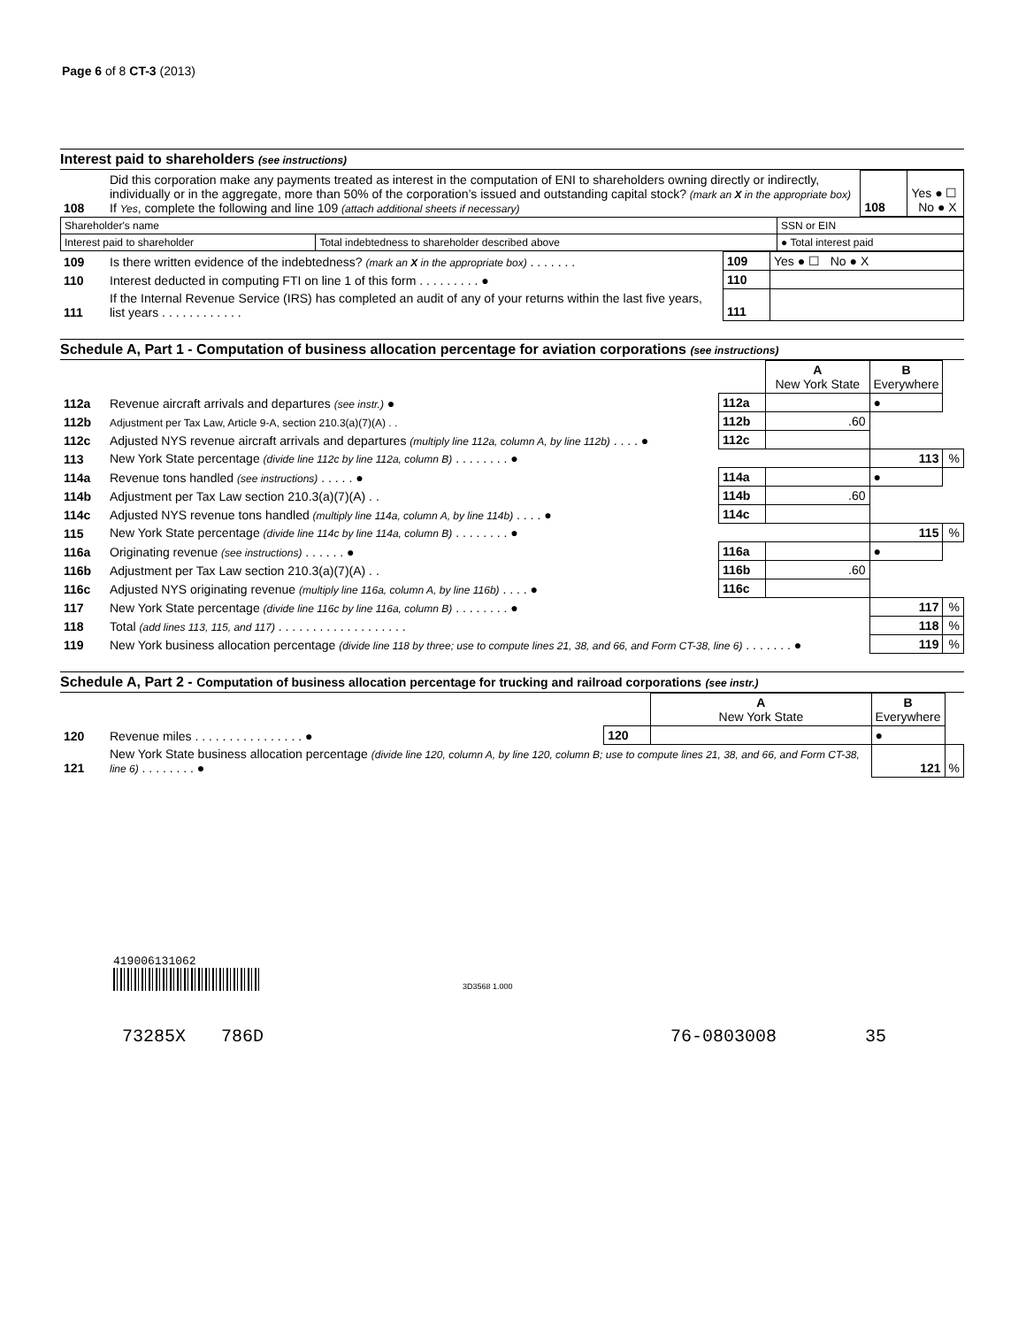Page 6 of 8 CT-3 (2013)
Interest paid to shareholders (see instructions)
| 108 | Did this corporation make any payments treated as interest in the computation of ENI to shareholders owning directly or indirectly, individually or in the aggregate, more than 50% of the corporation’s issued and outstanding capital stock? (mark an X in the appropriate box) If Yes , complete the following and line 109 (attach additional sheets if necessary) | 108 | Yes ● ☐ No ● X |
| Shareholder's name | | SSN or EIN |
| Interest paid to shareholder | Total indebtedness to shareholder described above | ● Total interest paid |
| 109 | Is there written evidence of the indebtedness? (mark an X in the appropriate box) . . . . . . . | 109 | Yes ● ☐ No ● X |
| 110 | Interest deducted in computing FTI on line 1 of this form . . . . . . . . . ● | 110 | |
| 111 | If the Internal Revenue Service (IRS) has completed an audit of any of your returns within the last five years, list years . . . . . . . . . . . . | 111 | |
Schedule A, Part 1 - Computation of business allocation percentage for aviation corporations (see instructions)
| | | | A New York State | B Everywhere | |
| 112a | Revenue aircraft arrivals and departures (see instr.) ● | 112a | | ● | |
| 112b | Adjustment per Tax Law, Article 9-A, section 210.3(a)(7)(A) . . | 112b | .60 | | |
| 112c | Adjusted NYS revenue aircraft arrivals and departures (multiply line 112a, column A, by line 112b) . . . . ● | 112c | | | |
| 113 | New York State percentage (divide line 112c by line 112a, column B) . . . . . . . . ● | | | 113 | % |
| 114a | Revenue tons handled (see instructions) . . . . . ● | 114a | | ● | |
| 114b | Adjustment per Tax Law section 210.3(a)(7)(A) . . | 114b | .60 | | |
| 114c | Adjusted NYS revenue tons handled (multiply line 114a, column A, by line 114b) . . . . ● | 114c | | | |
| 115 | New York State percentage (divide line 114c by line 114a, column B) . . . . . . . . ● | | | 115 | % |
| 116a | Originating revenue (see instructions) . . . . . . ● | 116a | | ● | |
| 116b | Adjustment per Tax Law section 210.3(a)(7)(A) . . | 116b | .60 | | |
| 116c | Adjusted NYS originating revenue (multiply line 116a, column A, by line 116b) . . . . ● | 116c | | | |
| 117 | New York State percentage (divide line 116c by line 116a, column B) . . . . . . . . ● | | | 117 | % |
| 118 | Total (add lines 113, 115, and 117) . . . . . . . . . . . . . . . . . . . | | | 118 | % |
| 119 | New York business allocation percentage (divide line 118 by three; use to compute lines 21, 38, and 66, and Form CT-38, line 6) . . . . . . . ● | | | 119 | % |
Schedule A, Part 2 - Computation of business allocation percentage for trucking and railroad corporations (see instr.)
| | | | A New York State | B Everywhere | |
| 120 | Revenue miles . . . . . . . . . . . . . . . . ● | 120 | | ● | |
| 121 | New York State business allocation percentage (divide line 120, column A, by line 120, column B; use to compute lines 21, 38, and 66, and Form CT-38, line 6) . . . . . . . . ● | | | 121 | % |
419006131062
3D3568 1.000
73285X 786D 76-0803008 35